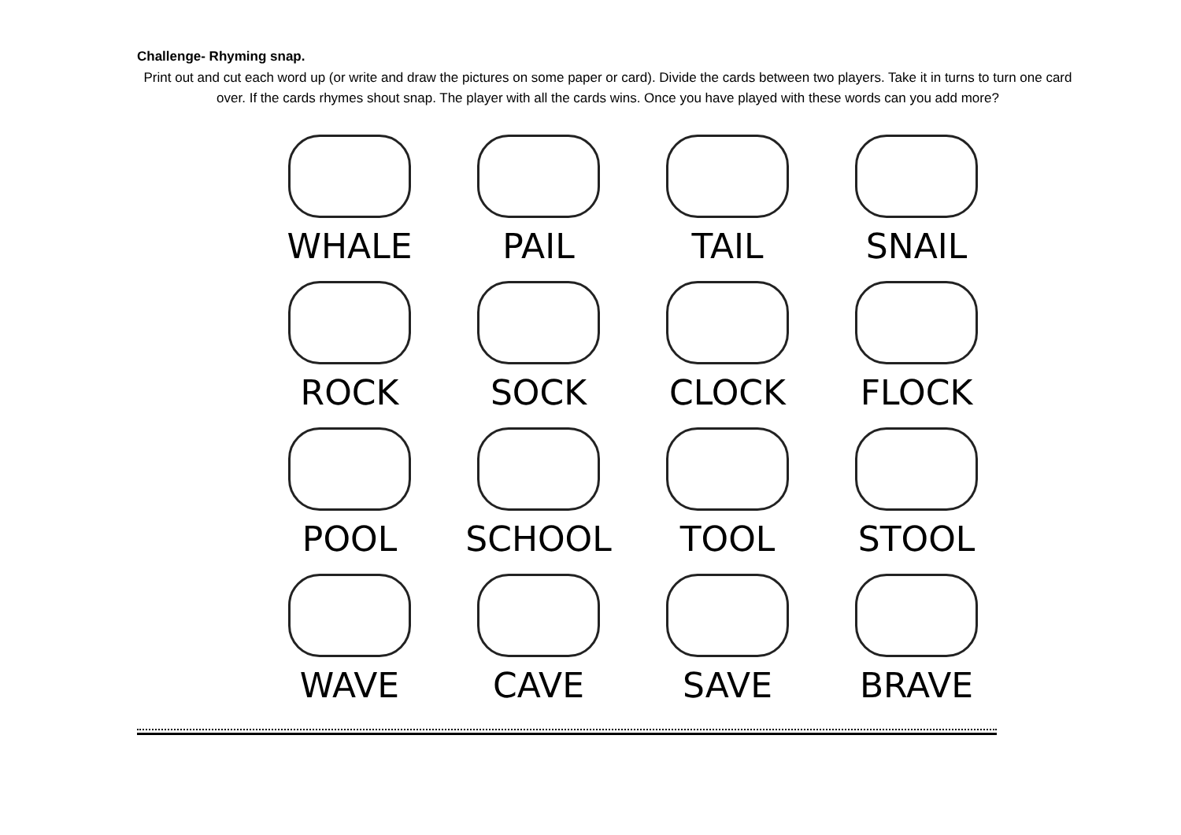Challenge- Rhyming snap.
Print out and cut each word up (or write and draw the pictures on some paper or card). Divide the cards between two players. Take it in turns to turn one card over. If the cards rhymes shout snap. The player with all the cards wins. Once you have played with these words can you add more?
WHALE
PAIL
TAIL
SNAIL
ROCK
SOCK
CLOCK
FLOCK
POOL
SCHOOL
TOOL
STOOL
WAVE
CAVE
SAVE
BRAVE